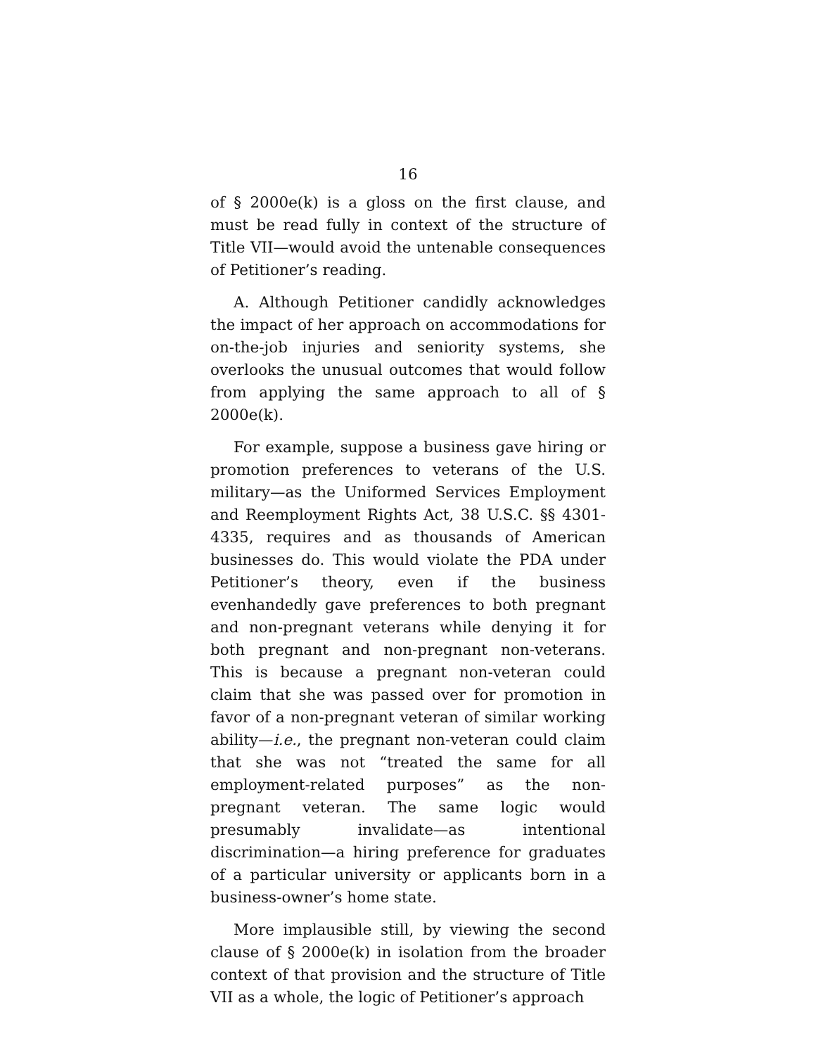16
of § 2000e(k) is a gloss on the first clause, and must be read fully in context of the structure of Title VII—would avoid the untenable consequences of Petitioner’s reading.
A. Although Petitioner candidly acknowledges the impact of her approach on accommodations for on-the-job injuries and seniority systems, she overlooks the unusual outcomes that would follow from applying the same approach to all of § 2000e(k).
For example, suppose a business gave hiring or promotion preferences to veterans of the U.S. military—as the Uniformed Services Employment and Reemployment Rights Act, 38 U.S.C. §§ 4301-4335, requires and as thousands of American businesses do. This would violate the PDA under Petitioner’s theory, even if the business evenhandedly gave preferences to both pregnant and non-pregnant veterans while denying it for both pregnant and non-pregnant non-veterans. This is because a pregnant non-veteran could claim that she was passed over for promotion in favor of a non-pregnant veteran of similar working ability—i.e., the pregnant non-veteran could claim that she was not “treated the same for all employment-related purposes” as the non-pregnant veteran. The same logic would presumably invalidate—as intentional discrimination—a hiring preference for graduates of a particular university or applicants born in a business-owner’s home state.
More implausible still, by viewing the second clause of § 2000e(k) in isolation from the broader context of that provision and the structure of Title VII as a whole, the logic of Petitioner’s approach